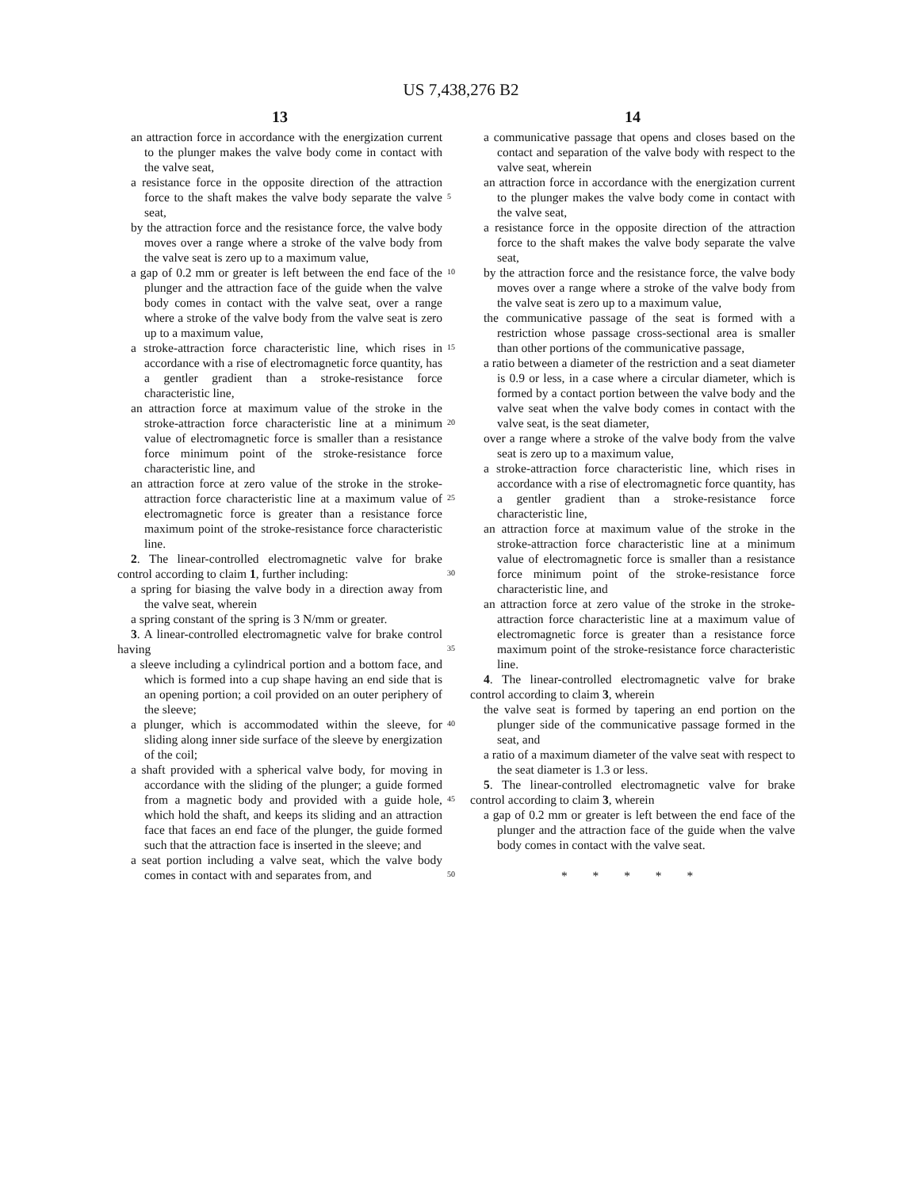US 7,438,276 B2
13
an attraction force in accordance with the energization current to the plunger makes the valve body come in contact with the valve seat,
a resistance force in the opposite direction of the attraction force to the shaft makes the valve body separate the valve seat,
by the attraction force and the resistance force, the valve body moves over a range where a stroke of the valve body from the valve seat is zero up to a maximum value,
a gap of 0.2 mm or greater is left between the end face of the plunger and the attraction face of the guide when the valve body comes in contact with the valve seat, over a range where a stroke of the valve body from the valve seat is zero up to a maximum value,
a stroke-attraction force characteristic line, which rises in accordance with a rise of electromagnetic force quantity, has a gentler gradient than a stroke-resistance force characteristic line,
an attraction force at maximum value of the stroke in the stroke-attraction force characteristic line at a minimum value of electromagnetic force is smaller than a resistance force minimum point of the stroke-resistance force characteristic line, and
an attraction force at zero value of the stroke in the stroke-attraction force characteristic line at a maximum value of electromagnetic force is greater than a resistance force maximum point of the stroke-resistance force characteristic line.
2. The linear-controlled electromagnetic valve for brake control according to claim 1, further including:
a spring for biasing the valve body in a direction away from the valve seat, wherein
a spring constant of the spring is 3 N/mm or greater.
3. A linear-controlled electromagnetic valve for brake control having
a sleeve including a cylindrical portion and a bottom face, and which is formed into a cup shape having an end side that is an opening portion; a coil provided on an outer periphery of the sleeve;
a plunger, which is accommodated within the sleeve, for sliding along inner side surface of the sleeve by energization of the coil;
a shaft provided with a spherical valve body, for moving in accordance with the sliding of the plunger; a guide formed from a magnetic body and provided with a guide hole, which hold the shaft, and keeps its sliding and an attraction face that faces an end face of the plunger, the guide formed such that the attraction face is inserted in the sleeve; and
a seat portion including a valve seat, which the valve body comes in contact with and separates from, and
5
10
15
20
25
30
35
40
45
50
14
a communicative passage that opens and closes based on the contact and separation of the valve body with respect to the valve seat, wherein
an attraction force in accordance with the energization current to the plunger makes the valve body come in contact with the valve seat,
a resistance force in the opposite direction of the attraction force to the shaft makes the valve body separate the valve seat,
by the attraction force and the resistance force, the valve body moves over a range where a stroke of the valve body from the valve seat is zero up to a maximum value,
the communicative passage of the seat is formed with a restriction whose passage cross-sectional area is smaller than other portions of the communicative passage,
a ratio between a diameter of the restriction and a seat diameter is 0.9 or less, in a case where a circular diameter, which is formed by a contact portion between the valve body and the valve seat when the valve body comes in contact with the valve seat, is the seat diameter,
over a range where a stroke of the valve body from the valve seat is zero up to a maximum value,
a stroke-attraction force characteristic line, which rises in accordance with a rise of electromagnetic force quantity, has a gentler gradient than a stroke-resistance force characteristic line,
an attraction force at maximum value of the stroke in the stroke-attraction force characteristic line at a minimum value of electromagnetic force is smaller than a resistance force minimum point of the stroke-resistance force characteristic line, and
an attraction force at zero value of the stroke in the stroke-attraction force characteristic line at a maximum value of electromagnetic force is greater than a resistance force maximum point of the stroke-resistance force characteristic line.
4. The linear-controlled electromagnetic valve for brake control according to claim 3, wherein
the valve seat is formed by tapering an end portion on the plunger side of the communicative passage formed in the seat, and
a ratio of a maximum diameter of the valve seat with respect to the seat diameter is 1.3 or less.
5. The linear-controlled electromagnetic valve for brake control according to claim 3, wherein
a gap of 0.2 mm or greater is left between the end face of the plunger and the attraction face of the guide when the valve body comes in contact with the valve seat.
* * * * *